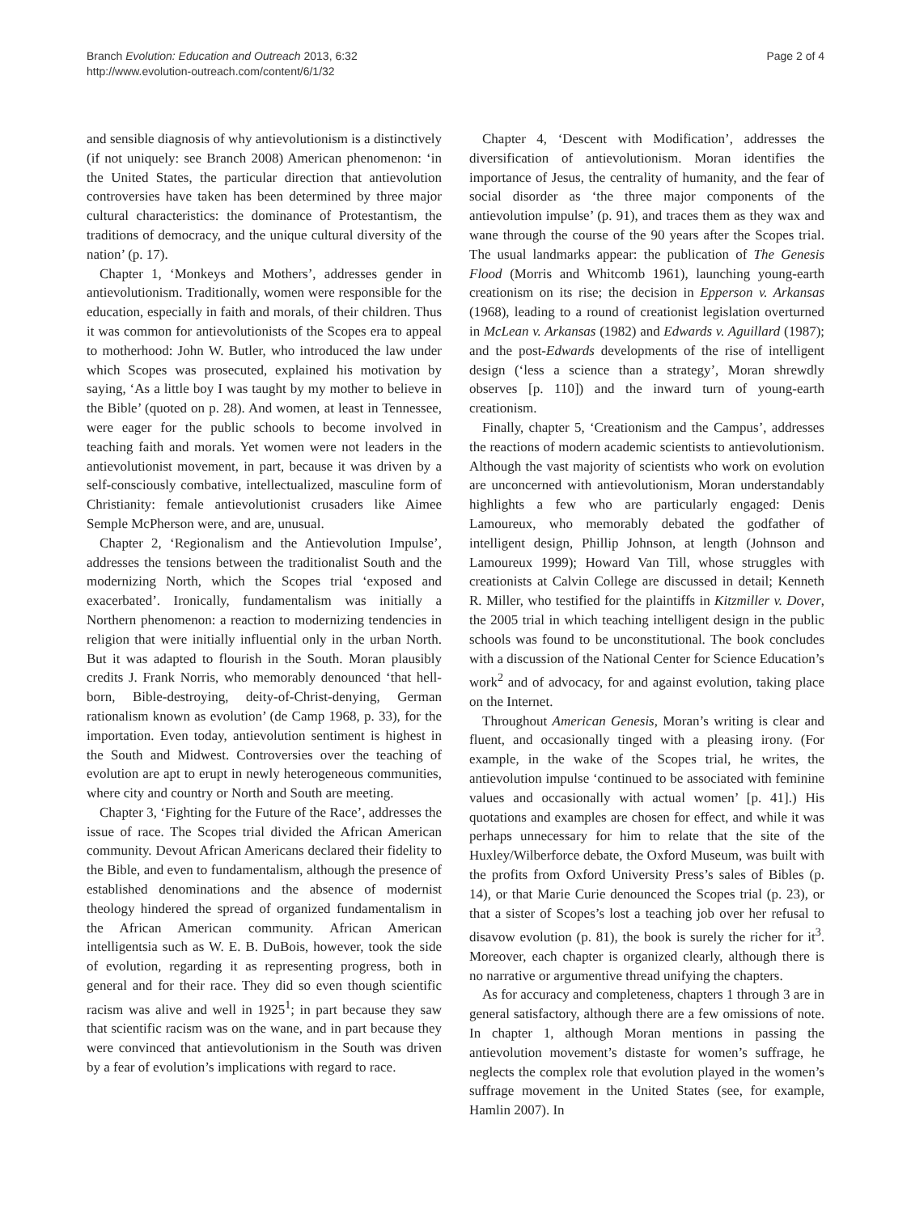Branch Evolution: Education and Outreach 2013, 6:32
http://www.evolution-outreach.com/content/6/1/32
Page 2 of 4
and sensible diagnosis of why antievolutionism is a distinctively (if not uniquely: see Branch 2008) American phenomenon: ‘in the United States, the particular direction that antievolution controversies have taken has been determined by three major cultural characteristics: the dominance of Protestantism, the traditions of democracy, and the unique cultural diversity of the nation’ (p. 17).
Chapter 1, ‘Monkeys and Mothers’, addresses gender in antievolutionism. Traditionally, women were responsible for the education, especially in faith and morals, of their children. Thus it was common for antievolutionists of the Scopes era to appeal to motherhood: John W. Butler, who introduced the law under which Scopes was prosecuted, explained his motivation by saying, ‘As a little boy I was taught by my mother to believe in the Bible’ (quoted on p. 28). And women, at least in Tennessee, were eager for the public schools to become involved in teaching faith and morals. Yet women were not leaders in the antievolutionist movement, in part, because it was driven by a self-consciously combative, intellectualized, masculine form of Christianity: female antievolutionist crusaders like Aimee Semple McPherson were, and are, unusual.
Chapter 2, ‘Regionalism and the Antievolution Impulse’, addresses the tensions between the traditionalist South and the modernizing North, which the Scopes trial ‘exposed and exacerbated’. Ironically, fundamentalism was initially a Northern phenomenon: a reaction to modernizing tendencies in religion that were initially influential only in the urban North. But it was adapted to flourish in the South. Moran plausibly credits J. Frank Norris, who memorably denounced ‘that hell-born, Bible-destroying, deity-of-Christ-denying, German rationalism known as evolution’ (de Camp 1968, p. 33), for the importation. Even today, antievolution sentiment is highest in the South and Midwest. Controversies over the teaching of evolution are apt to erupt in newly heterogeneous communities, where city and country or North and South are meeting.
Chapter 3, ‘Fighting for the Future of the Race’, addresses the issue of race. The Scopes trial divided the African American community. Devout African Americans declared their fidelity to the Bible, and even to fundamentalism, although the presence of established denominations and the absence of modernist theology hindered the spread of organized fundamentalism in the African American community. African American intelligentsia such as W. E. B. DuBois, however, took the side of evolution, regarding it as representing progress, both in general and for their race. They did so even though scientific racism was alive and well in 1925<sup>1</sup>; in part because they saw that scientific racism was on the wane, and in part because they were convinced that antievolutionism in the South was driven by a fear of evolution’s implications with regard to race.
Chapter 4, ‘Descent with Modification’, addresses the diversification of antievolutionism. Moran identifies the importance of Jesus, the centrality of humanity, and the fear of social disorder as ‘the three major components of the antievolution impulse’ (p. 91), and traces them as they wax and wane through the course of the 90 years after the Scopes trial. The usual landmarks appear: the publication of The Genesis Flood (Morris and Whitcomb 1961), launching young-earth creationism on its rise; the decision in Epperson v. Arkansas (1968), leading to a round of creationist legislation overturned in McLean v. Arkansas (1982) and Edwards v. Aguillard (1987); and the post-Edwards developments of the rise of intelligent design (‘less a science than a strategy’, Moran shrewdly observes [p. 110]) and the inward turn of young-earth creationism.
Finally, chapter 5, ‘Creationism and the Campus’, addresses the reactions of modern academic scientists to antievolutionism. Although the vast majority of scientists who work on evolution are unconcerned with antievolutionism, Moran understandably highlights a few who are particularly engaged: Denis Lamoureux, who memorably debated the godfather of intelligent design, Phillip Johnson, at length (Johnson and Lamoureux 1999); Howard Van Till, whose struggles with creationists at Calvin College are discussed in detail; Kenneth R. Miller, who testified for the plaintiffs in Kitzmiller v. Dover, the 2005 trial in which teaching intelligent design in the public schools was found to be unconstitutional. The book concludes with a discussion of the National Center for Science Education’s work<sup>2</sup> and of advocacy, for and against evolution, taking place on the Internet.
Throughout American Genesis, Moran’s writing is clear and fluent, and occasionally tinged with a pleasing irony. (For example, in the wake of the Scopes trial, he writes, the antievolution impulse ‘continued to be associated with feminine values and occasionally with actual women’ [p. 41].) His quotations and examples are chosen for effect, and while it was perhaps unnecessary for him to relate that the site of the Huxley/Wilberforce debate, the Oxford Museum, was built with the profits from Oxford University Press’s sales of Bibles (p. 14), or that Marie Curie denounced the Scopes trial (p. 23), or that a sister of Scopes’s lost a teaching job over her refusal to disavow evolution (p. 81), the book is surely the richer for it<sup>3</sup>. Moreover, each chapter is organized clearly, although there is no narrative or argumentive thread unifying the chapters.
As for accuracy and completeness, chapters 1 through 3 are in general satisfactory, although there are a few omissions of note. In chapter 1, although Moran mentions in passing the antievolution movement’s distaste for women’s suffrage, he neglects the complex role that evolution played in the women’s suffrage movement in the United States (see, for example, Hamlin 2007). In